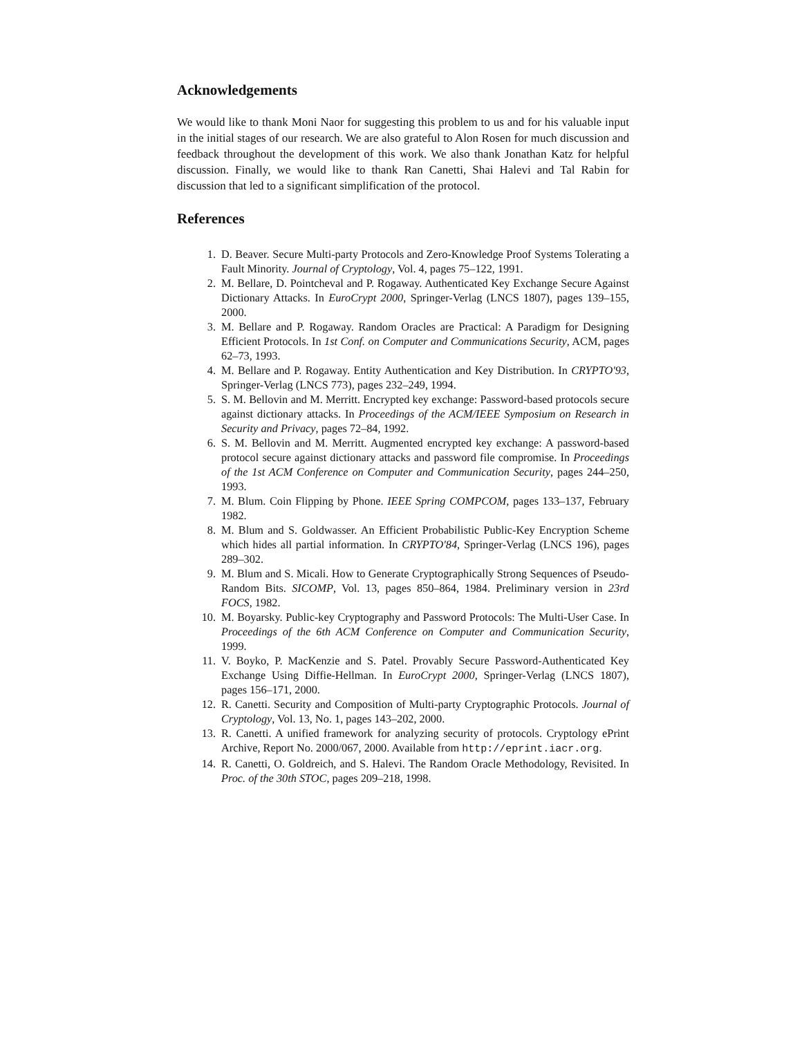Acknowledgements
We would like to thank Moni Naor for suggesting this problem to us and for his valuable input in the initial stages of our research. We are also grateful to Alon Rosen for much discussion and feedback throughout the development of this work. We also thank Jonathan Katz for helpful discussion. Finally, we would like to thank Ran Canetti, Shai Halevi and Tal Rabin for discussion that led to a significant simplification of the protocol.
References
1. D. Beaver. Secure Multi-party Protocols and Zero-Knowledge Proof Systems Tolerating a Fault Minority. Journal of Cryptology, Vol. 4, pages 75–122, 1991.
2. M. Bellare, D. Pointcheval and P. Rogaway. Authenticated Key Exchange Secure Against Dictionary Attacks. In EuroCrypt 2000, Springer-Verlag (LNCS 1807), pages 139–155, 2000.
3. M. Bellare and P. Rogaway. Random Oracles are Practical: A Paradigm for Designing Efficient Protocols. In 1st Conf. on Computer and Communications Security, ACM, pages 62–73, 1993.
4. M. Bellare and P. Rogaway. Entity Authentication and Key Distribution. In CRYPTO'93, Springer-Verlag (LNCS 773), pages 232–249, 1994.
5. S. M. Bellovin and M. Merritt. Encrypted key exchange: Password-based protocols secure against dictionary attacks. In Proceedings of the ACM/IEEE Symposium on Research in Security and Privacy, pages 72–84, 1992.
6. S. M. Bellovin and M. Merritt. Augmented encrypted key exchange: A password-based protocol secure against dictionary attacks and password file compromise. In Proceedings of the 1st ACM Conference on Computer and Communication Security, pages 244–250, 1993.
7. M. Blum. Coin Flipping by Phone. IEEE Spring COMPCOM, pages 133–137, February 1982.
8. M. Blum and S. Goldwasser. An Efficient Probabilistic Public-Key Encryption Scheme which hides all partial information. In CRYPTO'84, Springer-Verlag (LNCS 196), pages 289–302.
9. M. Blum and S. Micali. How to Generate Cryptographically Strong Sequences of Pseudo-Random Bits. SICOMP, Vol. 13, pages 850–864, 1984. Preliminary version in 23rd FOCS, 1982.
10. M. Boyarsky. Public-key Cryptography and Password Protocols: The Multi-User Case. In Proceedings of the 6th ACM Conference on Computer and Communication Security, 1999.
11. V. Boyko, P. MacKenzie and S. Patel. Provably Secure Password-Authenticated Key Exchange Using Diffie-Hellman. In EuroCrypt 2000, Springer-Verlag (LNCS 1807), pages 156–171, 2000.
12. R. Canetti. Security and Composition of Multi-party Cryptographic Protocols. Journal of Cryptology, Vol. 13, No. 1, pages 143–202, 2000.
13. R. Canetti. A unified framework for analyzing security of protocols. Cryptology ePrint Archive, Report No. 2000/067, 2000. Available from http://eprint.iacr.org.
14. R. Canetti, O. Goldreich, and S. Halevi. The Random Oracle Methodology, Revisited. In Proc. of the 30th STOC, pages 209–218, 1998.